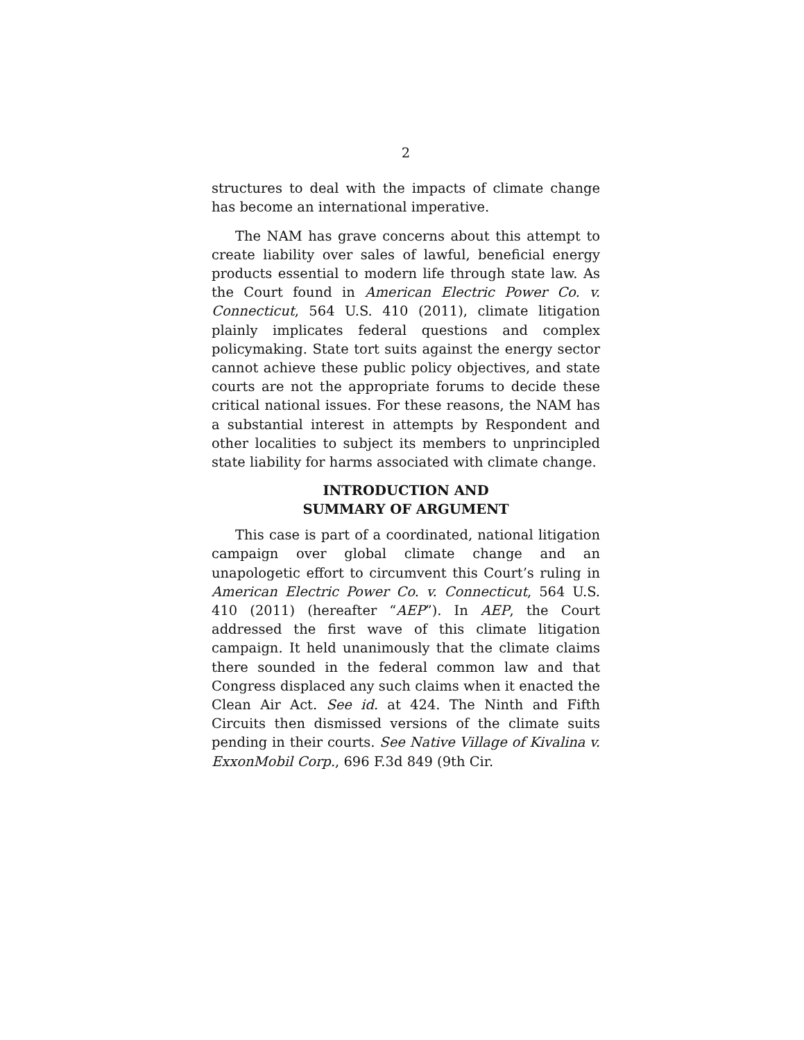2
structures to deal with the impacts of climate change has become an international imperative.
The NAM has grave concerns about this attempt to create liability over sales of lawful, beneficial energy products essential to modern life through state law. As the Court found in American Electric Power Co. v. Connecticut, 564 U.S. 410 (2011), climate litigation plainly implicates federal questions and complex policymaking. State tort suits against the energy sector cannot achieve these public policy objectives, and state courts are not the appropriate forums to decide these critical national issues. For these reasons, the NAM has a substantial interest in attempts by Respondent and other localities to subject its members to unprincipled state liability for harms associated with climate change.
INTRODUCTION AND
SUMMARY OF ARGUMENT
This case is part of a coordinated, national litigation campaign over global climate change and an unapologetic effort to circumvent this Court’s ruling in American Electric Power Co. v. Connecticut, 564 U.S. 410 (2011) (hereafter “AEP”). In AEP, the Court addressed the first wave of this climate litigation campaign. It held unanimously that the climate claims there sounded in the federal common law and that Congress displaced any such claims when it enacted the Clean Air Act. See id. at 424. The Ninth and Fifth Circuits then dismissed versions of the climate suits pending in their courts. See Native Village of Kivalina v. ExxonMobil Corp., 696 F.3d 849 (9th Cir.